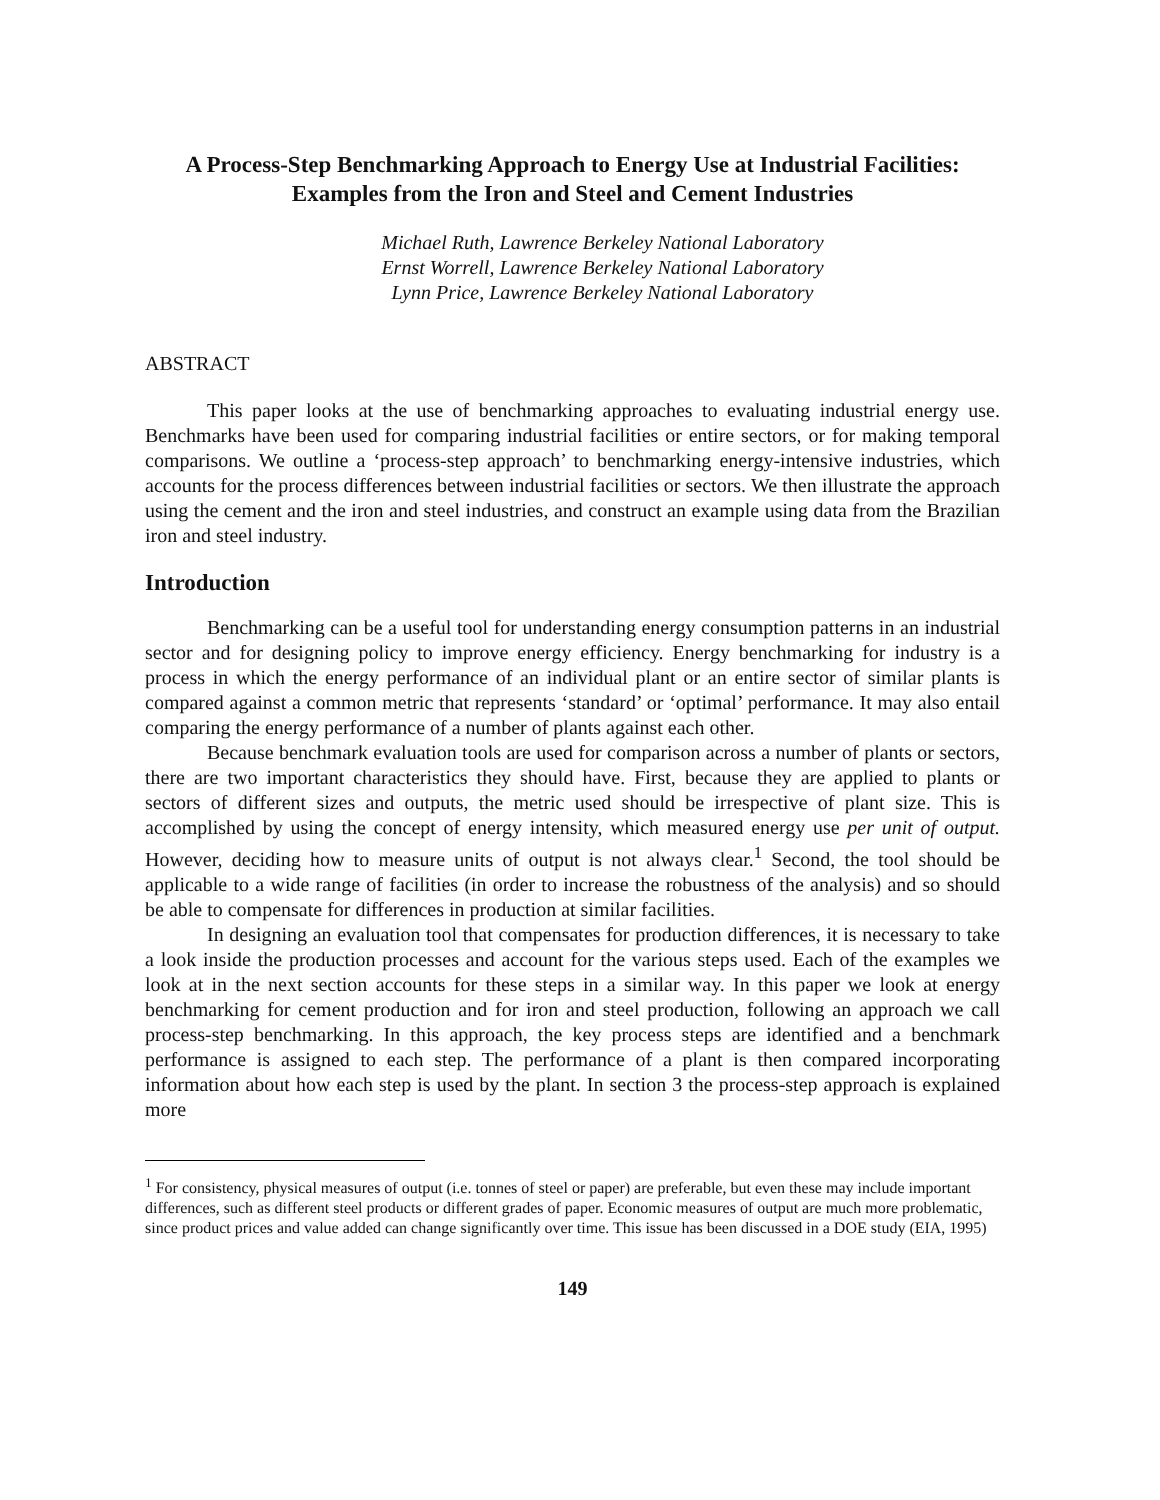A Process-Step Benchmarking Approach to Energy Use at Industrial Facilities: Examples from the Iron and Steel and Cement Industries
Michael Ruth, Lawrence Berkeley National Laboratory
Ernst Worrell, Lawrence Berkeley National Laboratory
Lynn Price, Lawrence Berkeley National Laboratory
ABSTRACT
This paper looks at the use of benchmarking approaches to evaluating industrial energy use. Benchmarks have been used for comparing industrial facilities or entire sectors, or for making temporal comparisons. We outline a ‘process-step approach’ to benchmarking energy-intensive industries, which accounts for the process differences between industrial facilities or sectors. We then illustrate the approach using the cement and the iron and steel industries, and construct an example using data from the Brazilian iron and steel industry.
Introduction
Benchmarking can be a useful tool for understanding energy consumption patterns in an industrial sector and for designing policy to improve energy efficiency. Energy benchmarking for industry is a process in which the energy performance of an individual plant or an entire sector of similar plants is compared against a common metric that represents ‘standard’ or ‘optimal’ performance. It may also entail comparing the energy performance of a number of plants against each other.
Because benchmark evaluation tools are used for comparison across a number of plants or sectors, there are two important characteristics they should have. First, because they are applied to plants or sectors of different sizes and outputs, the metric used should be irrespective of plant size. This is accomplished by using the concept of energy intensity, which measured energy use per unit of output. However, deciding how to measure units of output is not always clear.<sup>1</sup> Second, the tool should be applicable to a wide range of facilities (in order to increase the robustness of the analysis) and so should be able to compensate for differences in production at similar facilities.
In designing an evaluation tool that compensates for production differences, it is necessary to take a look inside the production processes and account for the various steps used. Each of the examples we look at in the next section accounts for these steps in a similar way. In this paper we look at energy benchmarking for cement production and for iron and steel production, following an approach we call process-step benchmarking. In this approach, the key process steps are identified and a benchmark performance is assigned to each step. The performance of a plant is then compared incorporating information about how each step is used by the plant. In section 3 the process-step approach is explained more
<sup>1</sup> For consistency, physical measures of output (i.e. tonnes of steel or paper) are preferable, but even these may include important differences, such as different steel products or different grades of paper. Economic measures of output are much more problematic, since product prices and value added can change significantly over time. This issue has been discussed in a DOE study (EIA, 1995)
149